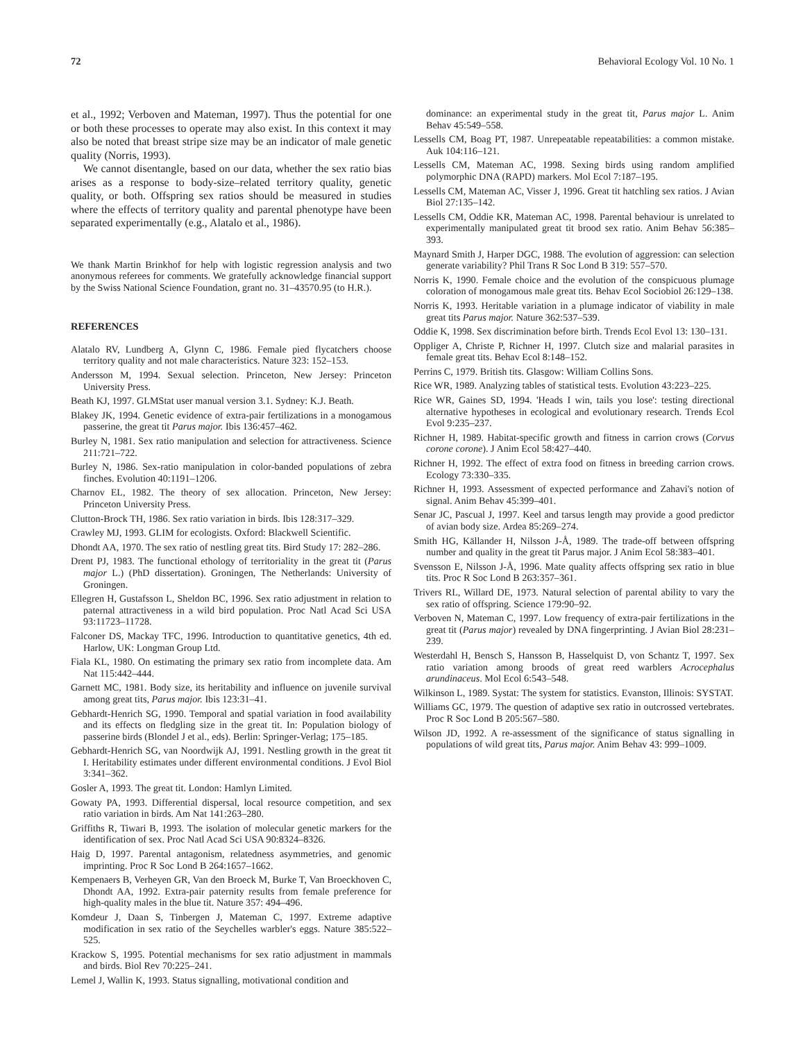72 Behavioral Ecology Vol. 10 No. 1
et al., 1992; Verboven and Mateman, 1997). Thus the potential for one or both these processes to operate may also exist. In this context it may also be noted that breast stripe size may be an indicator of male genetic quality (Norris, 1993).
We cannot disentangle, based on our data, whether the sex ratio bias arises as a response to body-size–related territory quality, genetic quality, or both. Offspring sex ratios should be measured in studies where the effects of territory quality and parental phenotype have been separated experimentally (e.g., Alatalo et al., 1986).
We thank Martin Brinkhof for help with logistic regression analysis and two anonymous referees for comments. We gratefully acknowledge financial support by the Swiss National Science Foundation, grant no. 31–43570.95 (to H.R.).
REFERENCES
Alatalo RV, Lundberg A, Glynn C, 1986. Female pied flycatchers choose territory quality and not male characteristics. Nature 323: 152–153.
Andersson M, 1994. Sexual selection. Princeton, New Jersey: Princeton University Press.
Beath KJ, 1997. GLMStat user manual version 3.1. Sydney: K.J. Beath.
Blakey JK, 1994. Genetic evidence of extra-pair fertilizations in a monogamous passerine, the great tit Parus major. Ibis 136:457–462.
Burley N, 1981. Sex ratio manipulation and selection for attractiveness. Science 211:721–722.
Burley N, 1986. Sex-ratio manipulation in color-banded populations of zebra finches. Evolution 40:1191–1206.
Charnov EL, 1982. The theory of sex allocation. Princeton, New Jersey: Princeton University Press.
Clutton-Brock TH, 1986. Sex ratio variation in birds. Ibis 128:317–329.
Crawley MJ, 1993. GLIM for ecologists. Oxford: Blackwell Scientific.
Dhondt AA, 1970. The sex ratio of nestling great tits. Bird Study 17: 282–286.
Drent PJ, 1983. The functional ethology of territoriality in the great tit (Parus major L.) (PhD dissertation). Groningen, The Netherlands: University of Groningen.
Ellegren H, Gustafsson L, Sheldon BC, 1996. Sex ratio adjustment in relation to paternal attractiveness in a wild bird population. Proc Natl Acad Sci USA 93:11723–11728.
Falconer DS, Mackay TFC, 1996. Introduction to quantitative genetics, 4th ed. Harlow, UK: Longman Group Ltd.
Fiala KL, 1980. On estimating the primary sex ratio from incomplete data. Am Nat 115:442–444.
Garnett MC, 1981. Body size, its heritability and influence on juvenile survival among great tits, Parus major. Ibis 123:31–41.
Gebhardt-Henrich SG, 1990. Temporal and spatial variation in food availability and its effects on fledgling size in the great tit. In: Population biology of passerine birds (Blondel J et al., eds). Berlin: Springer-Verlag; 175–185.
Gebhardt-Henrich SG, van Noordwijk AJ, 1991. Nestling growth in the great tit I. Heritability estimates under different environmental conditions. J Evol Biol 3:341–362.
Gosler A, 1993. The great tit. London: Hamlyn Limited.
Gowaty PA, 1993. Differential dispersal, local resource competition, and sex ratio variation in birds. Am Nat 141:263–280.
Griffiths R, Tiwari B, 1993. The isolation of molecular genetic markers for the identification of sex. Proc Natl Acad Sci USA 90:8324–8326.
Haig D, 1997. Parental antagonism, relatedness asymmetries, and genomic imprinting. Proc R Soc Lond B 264:1657–1662.
Kempenaers B, Verheyen GR, Van den Broeck M, Burke T, Van Broeckhoven C, Dhondt AA, 1992. Extra-pair paternity results from female preference for high-quality males in the blue tit. Nature 357: 494–496.
Komdeur J, Daan S, Tinbergen J, Mateman C, 1997. Extreme adaptive modification in sex ratio of the Seychelles warbler's eggs. Nature 385:522–525.
Krackow S, 1995. Potential mechanisms for sex ratio adjustment in mammals and birds. Biol Rev 70:225–241.
Lemel J, Wallin K, 1993. Status signalling, motivational condition and
dominance: an experimental study in the great tit, Parus major L. Anim Behav 45:549–558.
Lessells CM, Boag PT, 1987. Unrepeatable repeatabilities: a common mistake. Auk 104:116–121.
Lessells CM, Mateman AC, 1998. Sexing birds using random amplified polymorphic DNA (RAPD) markers. Mol Ecol 7:187–195.
Lessells CM, Mateman AC, Visser J, 1996. Great tit hatchling sex ratios. J Avian Biol 27:135–142.
Lessells CM, Oddie KR, Mateman AC, 1998. Parental behaviour is unrelated to experimentally manipulated great tit brood sex ratio. Anim Behav 56:385–393.
Maynard Smith J, Harper DGC, 1988. The evolution of aggression: can selection generate variability? Phil Trans R Soc Lond B 319: 557–570.
Norris K, 1990. Female choice and the evolution of the conspicuous plumage coloration of monogamous male great tits. Behav Ecol Sociobiol 26:129–138.
Norris K, 1993. Heritable variation in a plumage indicator of viability in male great tits Parus major. Nature 362:537–539.
Oddie K, 1998. Sex discrimination before birth. Trends Ecol Evol 13: 130–131.
Oppliger A, Christe P, Richner H, 1997. Clutch size and malarial parasites in female great tits. Behav Ecol 8:148–152.
Perrins C, 1979. British tits. Glasgow: William Collins Sons.
Rice WR, 1989. Analyzing tables of statistical tests. Evolution 43:223–225.
Rice WR, Gaines SD, 1994. 'Heads I win, tails you lose': testing directional alternative hypotheses in ecological and evolutionary research. Trends Ecol Evol 9:235–237.
Richner H, 1989. Habitat-specific growth and fitness in carrion crows (Corvus corone corone). J Anim Ecol 58:427–440.
Richner H, 1992. The effect of extra food on fitness in breeding carrion crows. Ecology 73:330–335.
Richner H, 1993. Assessment of expected performance and Zahavi's notion of signal. Anim Behav 45:399–401.
Senar JC, Pascual J, 1997. Keel and tarsus length may provide a good predictor of avian body size. Ardea 85:269–274.
Smith HG, Källander H, Nilsson J-Å, 1989. The trade-off between offspring number and quality in the great tit Parus major. J Anim Ecol 58:383–401.
Svensson E, Nilsson J-Å, 1996. Mate quality affects offspring sex ratio in blue tits. Proc R Soc Lond B 263:357–361.
Trivers RL, Willard DE, 1973. Natural selection of parental ability to vary the sex ratio of offspring. Science 179:90–92.
Verboven N, Mateman C, 1997. Low frequency of extra-pair fertilizations in the great tit (Parus major) revealed by DNA fingerprinting. J Avian Biol 28:231–239.
Westerdahl H, Bensch S, Hansson B, Hasselquist D, von Schantz T, 1997. Sex ratio variation among broods of great reed warblers Acrocephalus arundinaceus. Mol Ecol 6:543–548.
Wilkinson L, 1989. Systat: The system for statistics. Evanston, Illinois: SYSTAT.
Williams GC, 1979. The question of adaptive sex ratio in outcrossed vertebrates. Proc R Soc Lond B 205:567–580.
Wilson JD, 1992. A re-assessment of the significance of status signalling in populations of wild great tits, Parus major. Anim Behav 43: 999–1009.